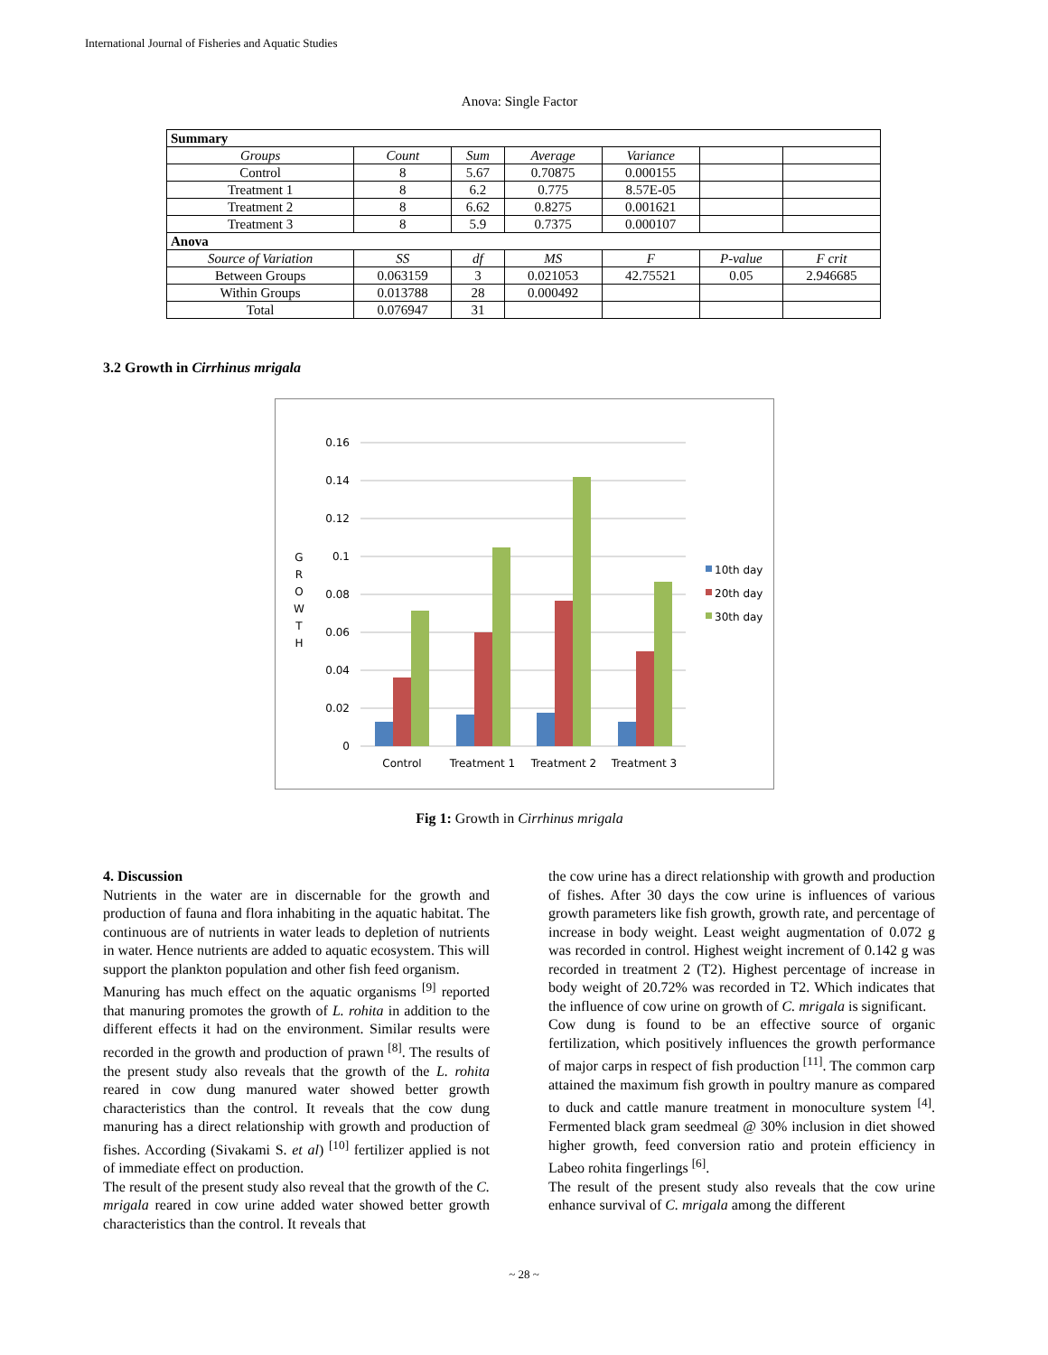International Journal of Fisheries and Aquatic Studies
Anova: Single Factor
| Summary | | | | | | |
| Groups | Count | Sum | Average | Variance | | |
| Control | 8 | 5.67 | 0.70875 | 0.000155 | | |
| Treatment 1 | 8 | 6.2 | 0.775 | 8.57E-05 | | |
| Treatment 2 | 8 | 6.62 | 0.8275 | 0.001621 | | |
| Treatment 3 | 8 | 5.9 | 0.7375 | 0.000107 | | |
| Anova | | | | | | |
| Source of Variation | SS | df | MS | F | P-value | F crit |
| Between Groups | 0.063159 | 3 | 0.021053 | 42.75521 | 0.05 | 2.946685 |
| Within Groups | 0.013788 | 28 | 0.000492 | | | |
| Total | 0.076947 | 31 | | | | |
3.2 Growth in Cirrhinus mrigala
0.16
0.14
0.12
0.1
0.08
0.06
0.04
0.02
0
G
R
O
W
T
H
Control
Treatment 1
Treatment 2
Treatment 3
10th day
20th day
30th day
Fig 1: Growth in Cirrhinus mrigala
4. Discussion
Nutrients in the water are in discernable for the growth and production of fauna and flora inhabiting in the aquatic habitat. The continuous are of nutrients in water leads to depletion of nutrients in water. Hence nutrients are added to aquatic ecosystem. This will support the plankton population and other fish feed organism.
Manuring has much effect on the aquatic organisms <sup>[9]</sup> reported that manuring promotes the growth of L. rohita in addition to the different effects it had on the environment. Similar results were recorded in the growth and production of prawn <sup>[8]</sup>. The results of the present study also reveals that the growth of the L. rohita reared in cow dung manured water showed better growth characteristics than the control. It reveals that the cow dung manuring has a direct relationship with growth and production of fishes. According (Sivakami S. et al) <sup>[10]</sup> fertilizer applied is not of immediate effect on production.
The result of the present study also reveal that the growth of the C. mrigala reared in cow urine added water showed better growth characteristics than the control. It reveals that
the cow urine has a direct relationship with growth and production of fishes. After 30 days the cow urine is influences of various growth parameters like fish growth, growth rate, and percentage of increase in body weight. Least weight augmentation of 0.072 g was recorded in control. Highest weight increment of 0.142 g was recorded in treatment 2 (T2). Highest percentage of increase in body weight of 20.72% was recorded in T2. Which indicates that the influence of cow urine on growth of C. mrigala is significant.
Cow dung is found to be an effective source of organic fertilization, which positively influences the growth performance of major carps in respect of fish production <sup>[11]</sup>. The common carp attained the maximum fish growth in poultry manure as compared to duck and cattle manure treatment in monoculture system <sup>[4]</sup>. Fermented black gram seedmeal @ 30% inclusion in diet showed higher growth, feed conversion ratio and protein efficiency in Labeo rohita fingerlings <sup>[6]</sup>.
The result of the present study also reveals that the cow urine enhance survival of C. mrigala among the different
~ 28 ~